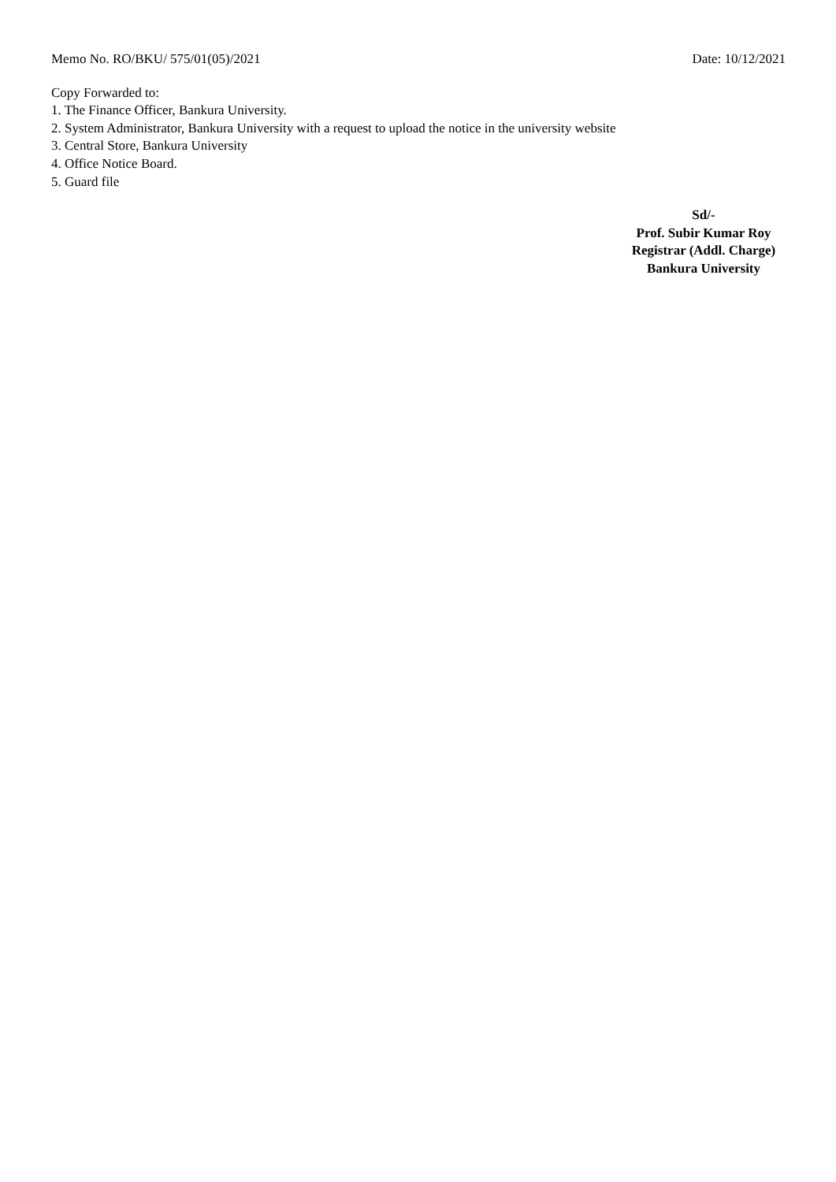Memo No. RO/BKU/ 575/01(05)/2021 Date: 10/12/2021
Copy Forwarded to:
1. The Finance Officer, Bankura University.
2. System Administrator, Bankura University with a request to upload the notice in the university website
3. Central Store, Bankura University
4. Office Notice Board.
5. Guard file
Sd/-
Prof. Subir Kumar Roy
Registrar (Addl. Charge)
Bankura University